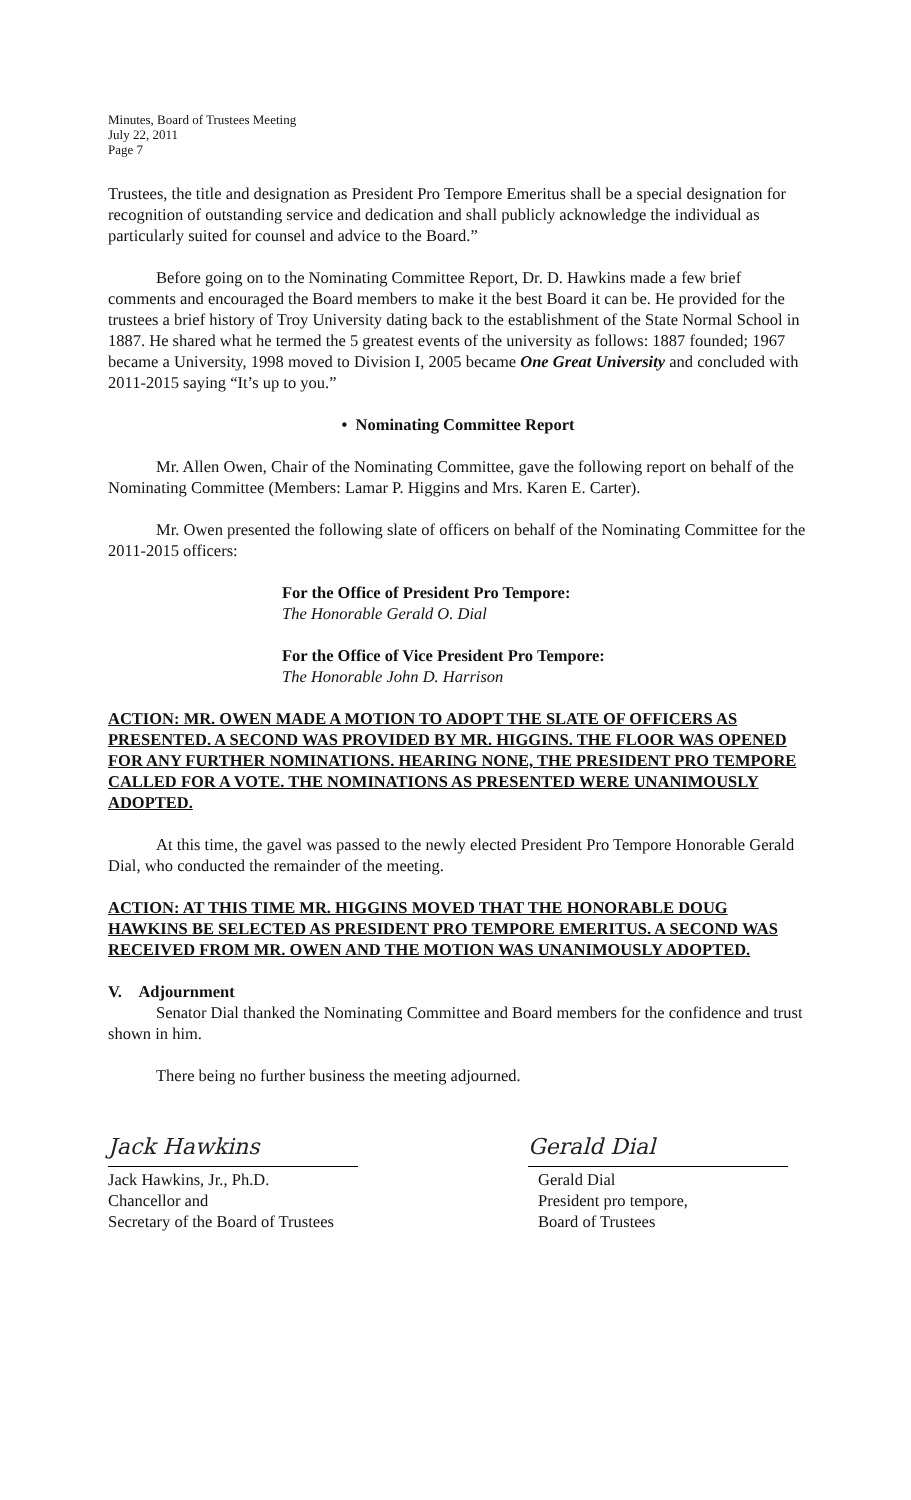Minutes, Board of Trustees Meeting
July 22, 2011
Page 7
Trustees, the title and designation as President Pro Tempore Emeritus shall be a special designation for recognition of outstanding service and dedication and shall publicly acknowledge the individual as particularly suited for counsel and advice to the Board.”
Before going on to the Nominating Committee Report, Dr. D. Hawkins made a few brief comments and encouraged the Board members to make it the best Board it can be. He provided for the trustees a brief history of Troy University dating back to the establishment of the State Normal School in 1887. He shared what he termed the 5 greatest events of the university as follows: 1887 founded; 1967 became a University, 1998 moved to Division I, 2005 became One Great University and concluded with 2011-2015 saying “It’s up to you.”
• Nominating Committee Report
Mr. Allen Owen, Chair of the Nominating Committee, gave the following report on behalf of the Nominating Committee (Members: Lamar P. Higgins and Mrs. Karen E. Carter).
Mr. Owen presented the following slate of officers on behalf of the Nominating Committee for the 2011-2015 officers:
For the Office of President Pro Tempore:
The Honorable Gerald O. Dial
For the Office of Vice President Pro Tempore:
The Honorable John D. Harrison
ACTION: MR. OWEN MADE A MOTION TO ADOPT THE SLATE OF OFFICERS AS PRESENTED. A SECOND WAS PROVIDED BY MR. HIGGINS. THE FLOOR WAS OPENED FOR ANY FURTHER NOMINATIONS. HEARING NONE, THE PRESIDENT PRO TEMPORE CALLED FOR A VOTE. THE NOMINATIONS AS PRESENTED WERE UNANIMOUSLY ADOPTED.
At this time, the gavel was passed to the newly elected President Pro Tempore Honorable Gerald Dial, who conducted the remainder of the meeting.
ACTION: AT THIS TIME MR. HIGGINS MOVED THAT THE HONORABLE DOUG HAWKINS BE SELECTED AS PRESIDENT PRO TEMPORE EMERITUS. A SECOND WAS RECEIVED FROM MR. OWEN AND THE MOTION WAS UNANIMOUSLY ADOPTED.
V. Adjournment
Senator Dial thanked the Nominating Committee and Board members for the confidence and trust shown in him.
There being no further business the meeting adjourned.
Jack Hawkins
Jack Hawkins, Jr., Ph.D.
Chancellor and
Secretary of the Board of Trustees
Gerald Dial
Gerald Dial
President pro tempore,
Board of Trustees